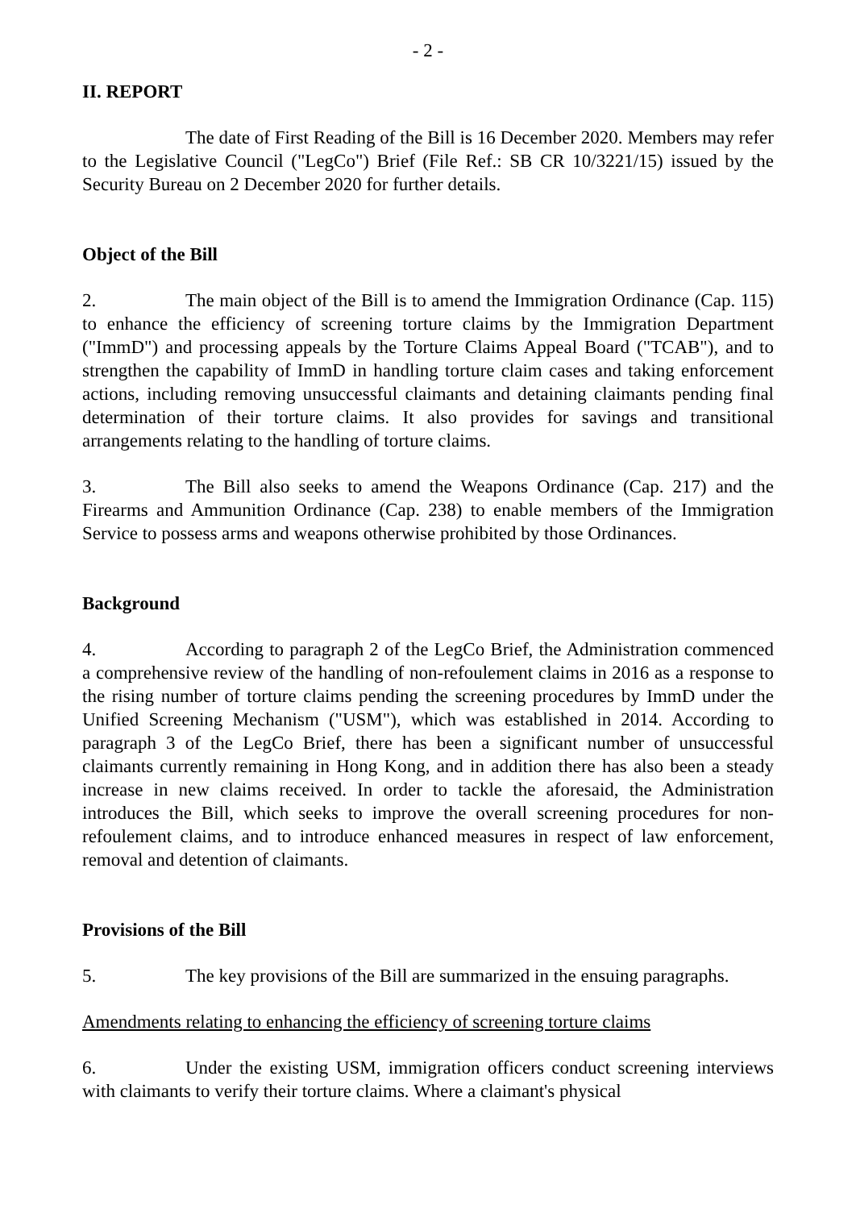- 2 -
II. REPORT
The date of First Reading of the Bill is 16 December 2020. Members may refer to the Legislative Council ("LegCo") Brief (File Ref.: SB CR 10/3221/15) issued by the Security Bureau on 2 December 2020 for further details.
Object of the Bill
2. The main object of the Bill is to amend the Immigration Ordinance (Cap. 115) to enhance the efficiency of screening torture claims by the Immigration Department ("ImmD") and processing appeals by the Torture Claims Appeal Board ("TCAB"), and to strengthen the capability of ImmD in handling torture claim cases and taking enforcement actions, including removing unsuccessful claimants and detaining claimants pending final determination of their torture claims. It also provides for savings and transitional arrangements relating to the handling of torture claims.
3. The Bill also seeks to amend the Weapons Ordinance (Cap. 217) and the Firearms and Ammunition Ordinance (Cap. 238) to enable members of the Immigration Service to possess arms and weapons otherwise prohibited by those Ordinances.
Background
4. According to paragraph 2 of the LegCo Brief, the Administration commenced a comprehensive review of the handling of non-refoulement claims in 2016 as a response to the rising number of torture claims pending the screening procedures by ImmD under the Unified Screening Mechanism ("USM"), which was established in 2014. According to paragraph 3 of the LegCo Brief, there has been a significant number of unsuccessful claimants currently remaining in Hong Kong, and in addition there has also been a steady increase in new claims received. In order to tackle the aforesaid, the Administration introduces the Bill, which seeks to improve the overall screening procedures for non-refoulement claims, and to introduce enhanced measures in respect of law enforcement, removal and detention of claimants.
Provisions of the Bill
5. The key provisions of the Bill are summarized in the ensuing paragraphs.
Amendments relating to enhancing the efficiency of screening torture claims
6. Under the existing USM, immigration officers conduct screening interviews with claimants to verify their torture claims. Where a claimant's physical